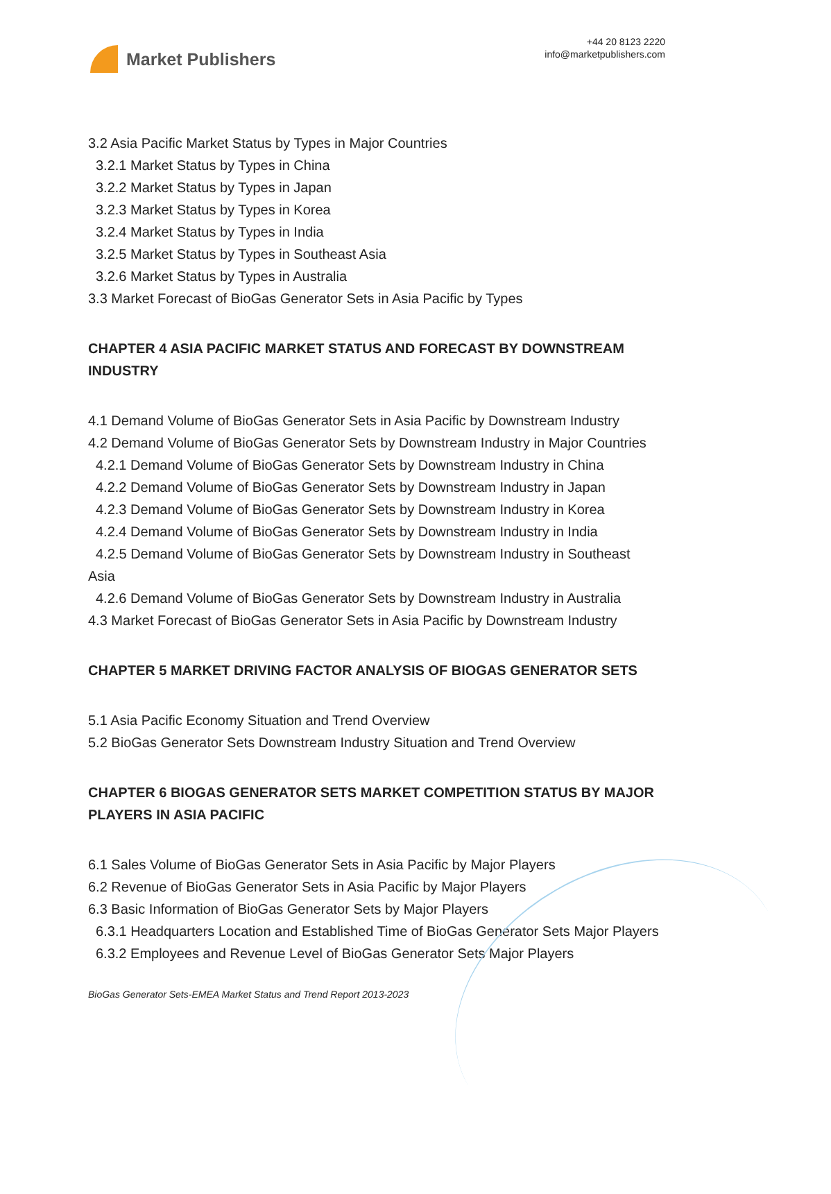Market Publishers
+44 20 8123 2220
info@marketpublishers.com
3.2 Asia Pacific Market Status by Types in Major Countries
3.2.1 Market Status by Types in China
3.2.2 Market Status by Types in Japan
3.2.3 Market Status by Types in Korea
3.2.4 Market Status by Types in India
3.2.5 Market Status by Types in Southeast Asia
3.2.6 Market Status by Types in Australia
3.3 Market Forecast of BioGas Generator Sets in Asia Pacific by Types
CHAPTER 4 ASIA PACIFIC MARKET STATUS AND FORECAST BY DOWNSTREAM INDUSTRY
4.1 Demand Volume of BioGas Generator Sets in Asia Pacific by Downstream Industry
4.2 Demand Volume of BioGas Generator Sets by Downstream Industry in Major Countries
4.2.1 Demand Volume of BioGas Generator Sets by Downstream Industry in China
4.2.2 Demand Volume of BioGas Generator Sets by Downstream Industry in Japan
4.2.3 Demand Volume of BioGas Generator Sets by Downstream Industry in Korea
4.2.4 Demand Volume of BioGas Generator Sets by Downstream Industry in India
4.2.5 Demand Volume of BioGas Generator Sets by Downstream Industry in Southeast Asia
4.2.6 Demand Volume of BioGas Generator Sets by Downstream Industry in Australia
4.3 Market Forecast of BioGas Generator Sets in Asia Pacific by Downstream Industry
CHAPTER 5 MARKET DRIVING FACTOR ANALYSIS OF BIOGAS GENERATOR SETS
5.1 Asia Pacific Economy Situation and Trend Overview
5.2 BioGas Generator Sets Downstream Industry Situation and Trend Overview
CHAPTER 6 BIOGAS GENERATOR SETS MARKET COMPETITION STATUS BY MAJOR PLAYERS IN ASIA PACIFIC
6.1 Sales Volume of BioGas Generator Sets in Asia Pacific by Major Players
6.2 Revenue of BioGas Generator Sets in Asia Pacific by Major Players
6.3 Basic Information of BioGas Generator Sets by Major Players
6.3.1 Headquarters Location and Established Time of BioGas Generator Sets Major Players
6.3.2 Employees and Revenue Level of BioGas Generator Sets Major Players
BioGas Generator Sets-EMEA Market Status and Trend Report 2013-2023